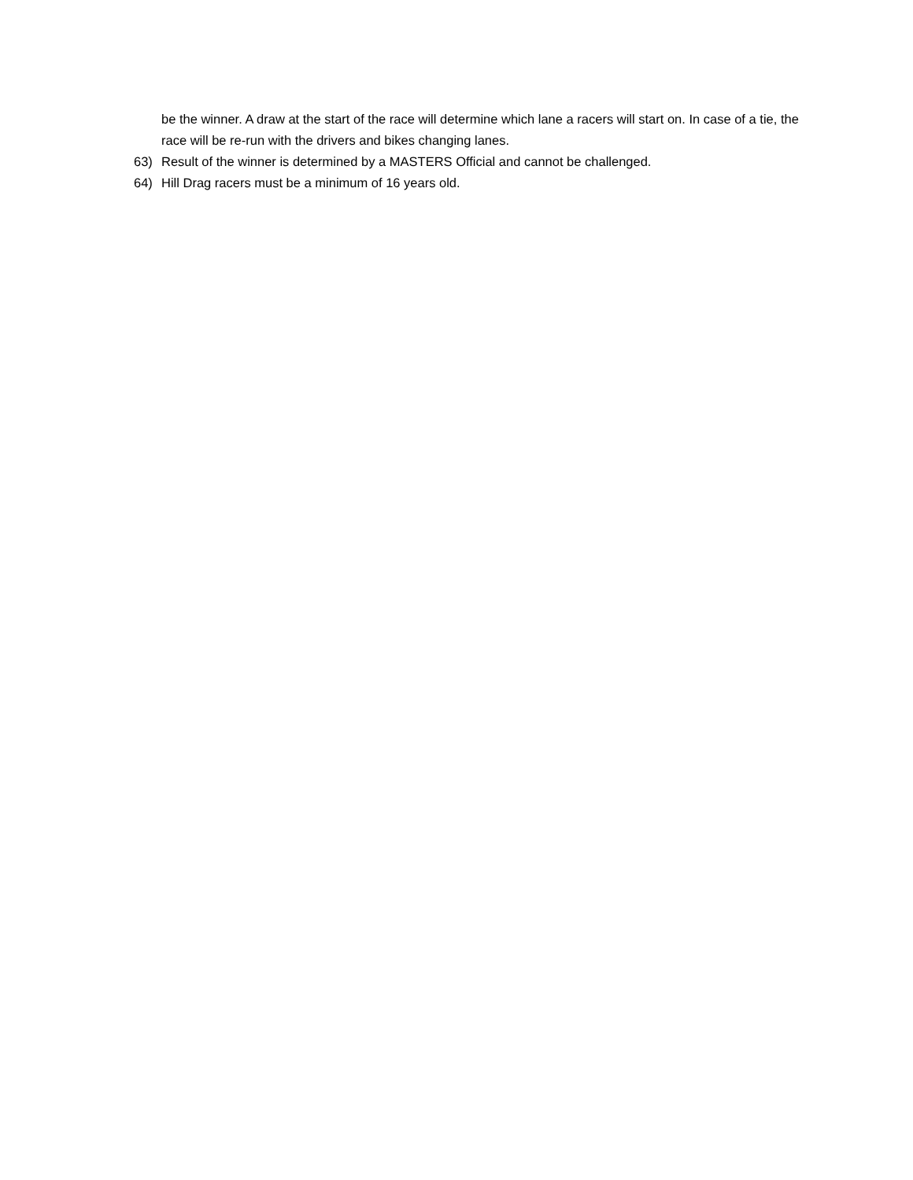be the winner. A draw at the start of the race will determine which lane a racers will start on. In case of a tie, the race will be re-run with the drivers and bikes changing lanes.
63) Result of the winner is determined by a MASTERS Official and cannot be challenged.
64) Hill Drag racers must be a minimum of 16 years old.